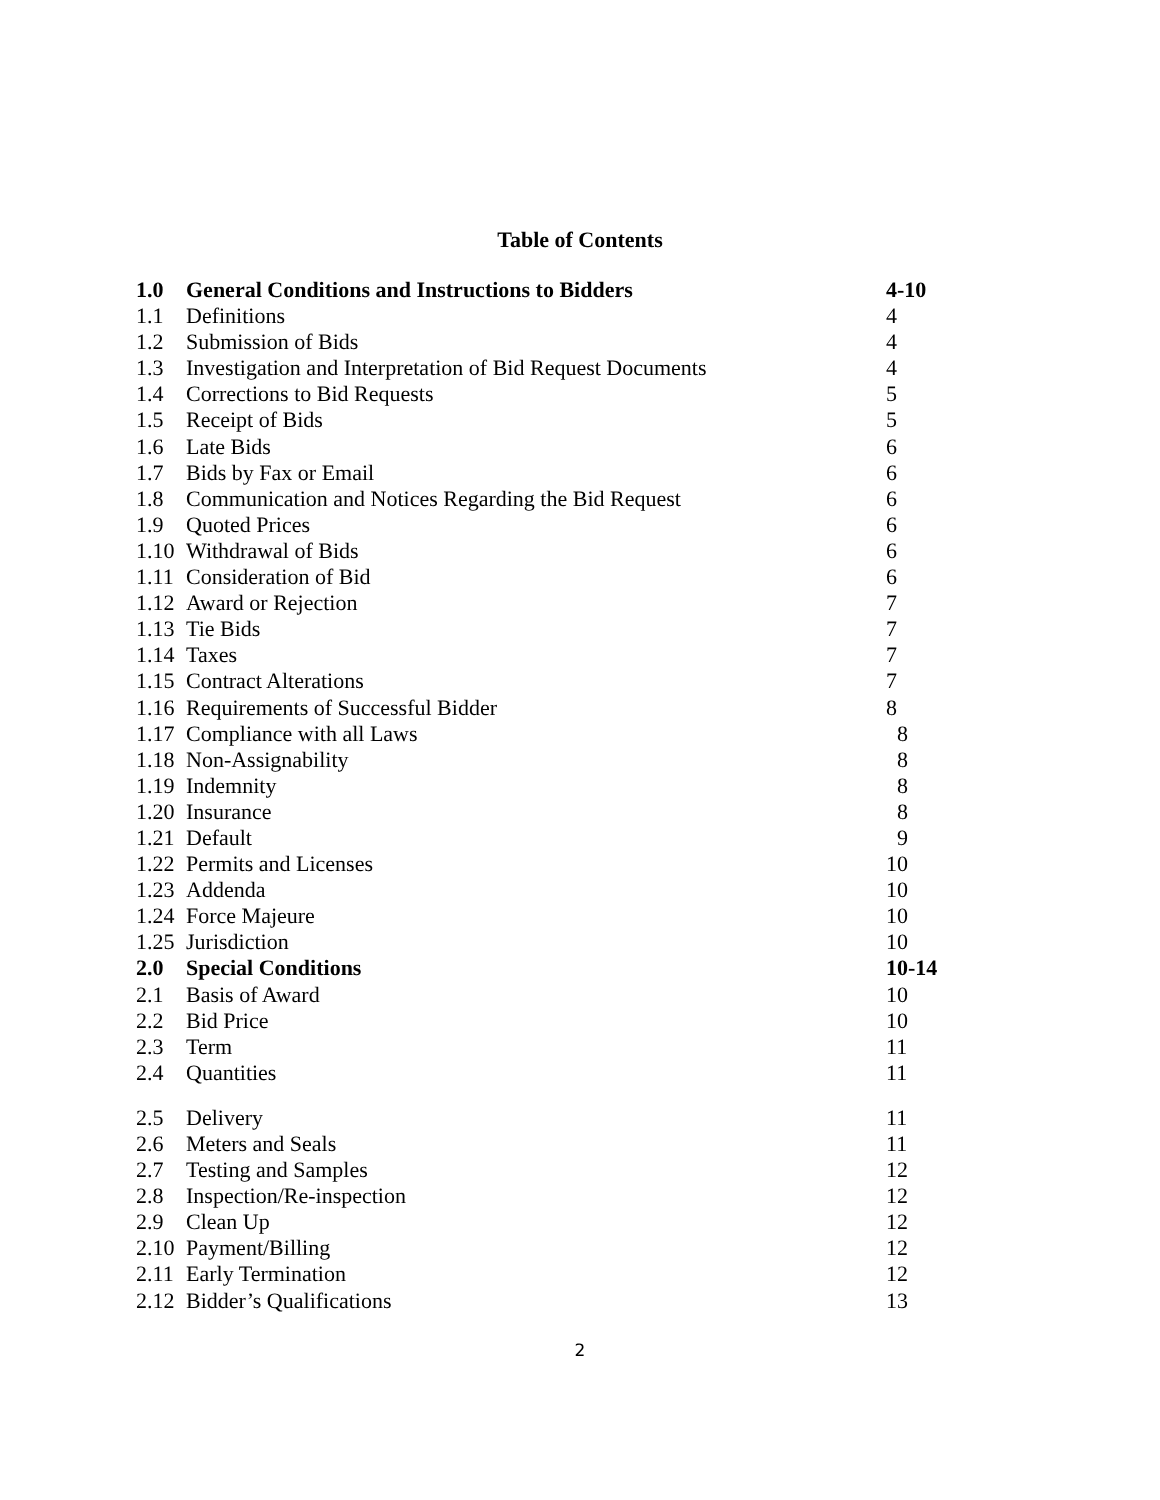Table of Contents
| 1.0 | General Conditions and Instructions to Bidders | 4-10 |
| 1.1 | Definitions | 4 |
| 1.2 | Submission of Bids | 4 |
| 1.3 | Investigation and Interpretation of Bid Request Documents | 4 |
| 1.4 | Corrections to Bid Requests | 5 |
| 1.5 | Receipt of Bids | 5 |
| 1.6 | Late Bids | 6 |
| 1.7 | Bids by Fax or Email | 6 |
| 1.8 | Communication and Notices Regarding the Bid Request | 6 |
| 1.9 | Quoted Prices | 6 |
| 1.10 | Withdrawal of Bids | 6 |
| 1.11 | Consideration of Bid | 6 |
| 1.12 | Award or Rejection | 7 |
| 1.13 | Tie Bids | 7 |
| 1.14 | Taxes | 7 |
| 1.15 | Contract Alterations | 7 |
| 1.16 | Requirements of Successful Bidder | 8 |
| 1.17 | Compliance with all Laws | 8 |
| 1.18 | Non-Assignability | 8 |
| 1.19 | Indemnity | 8 |
| 1.20 | Insurance | 8 |
| 1.21 | Default | 9 |
| 1.22 | Permits and Licenses | 10 |
| 1.23 | Addenda | 10 |
| 1.24 | Force Majeure | 10 |
| 1.25 | Jurisdiction | 10 |
| 2.0 | Special Conditions | 10-14 |
| 2.1 | Basis of Award | 10 |
| 2.2 | Bid Price | 10 |
| 2.3 | Term | 11 |
| 2.4 | Quantities | 11 |
| 2.5 | Delivery | 11 |
| 2.6 | Meters and Seals | 11 |
| 2.7 | Testing and Samples | 12 |
| 2.8 | Inspection/Re-inspection | 12 |
| 2.9 | Clean Up | 12 |
| 2.10 | Payment/Billing | 12 |
| 2.11 | Early Termination | 12 |
| 2.12 | Bidder’s Qualifications | 13 |
2